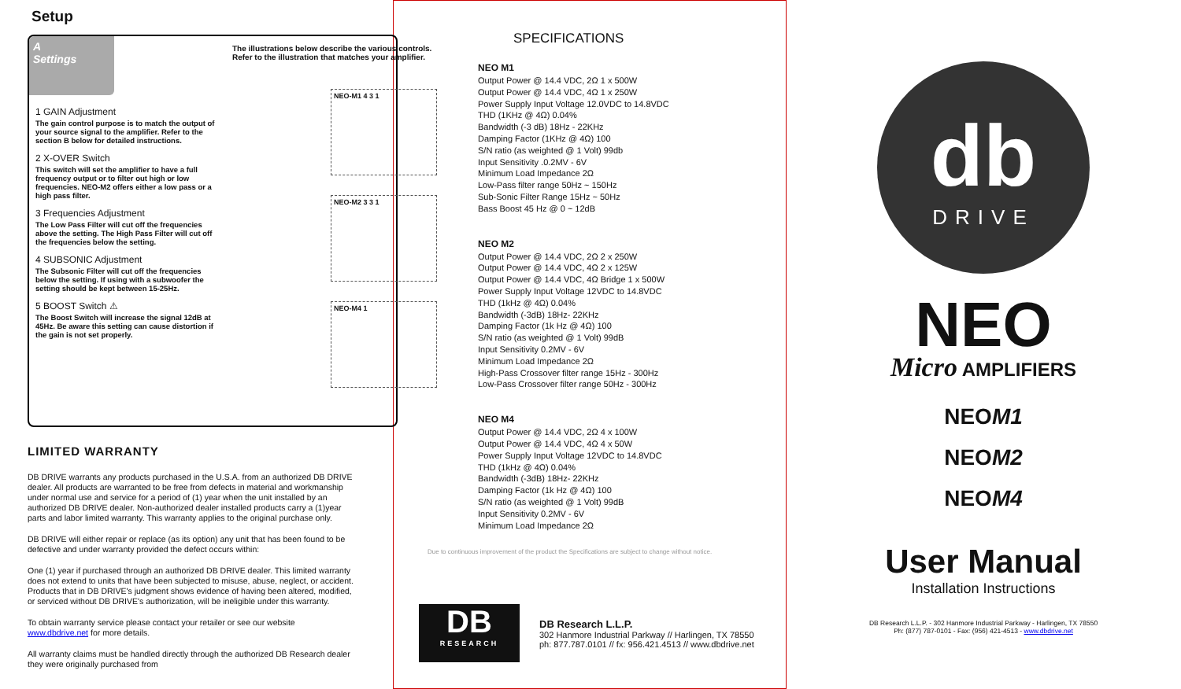Setup
A
Settings
1 GAIN Adjustment
The gain control purpose is to match the output of your source signal to the amplifier. Refer to the section B below for detailed instructions.
2 X-OVER Switch
This switch will set the amplifier to have a full frequency output or to filter out high or low frequencies. NEO-M2 offers either a low pass or a high pass filter.
3 Frequencies Adjustment
The Low Pass Filter will cut off the frequencies above the setting. The High Pass Filter will cut off the frequencies below the setting.
4 SUBSONIC Adjustment
The Subsonic Filter will cut off the frequencies below the setting. If using with a subwoofer the setting should be kept between 15-25Hz.
5 BOOST Switch ⚠
The Boost Switch will increase the signal 12dB at 45Hz. Be aware this setting can cause distortion if the gain is not set properly.
The illustrations below describe the various controls. Refer to the illustration that matches your amplifier.
NEO-M1 4 3 1
NEO-M2 3 3 1
NEO-M4 1
LIMITED WARRANTY
DB DRIVE warrants any products purchased in the U.S.A. from an authorized DB DRIVE dealer. All products are warranted to be free from defects in material and workmanship under normal use and service for a period of (1) year when the unit installed by an authorized DB DRIVE dealer. Non-authorized dealer installed products carry a (1)year parts and labor limited warranty. This warranty applies to the original purchase only.
DB DRIVE will either repair or replace (as its option) any unit that has been found to be defective and under warranty provided the defect occurs within:
One (1) year if purchased through an authorized DB DRIVE dealer. This limited warranty does not extend to units that have been subjected to misuse, abuse, neglect, or accident. Products that in DB DRIVE's judgment shows evidence of having been altered, modified, or serviced without DB DRIVE's authorization, will be ineligible under this warranty.
To obtain warranty service please contact your retailer or see our website www.dbdrive.net for more details.
All warranty claims must be handled directly through the authorized DB Research dealer they were originally purchased from
SPECIFICATIONS
NEO M1
Output Power @ 14.4 VDC, 2Ω 1 x 500W
Output Power @ 14.4 VDC, 4Ω 1 x 250W
Power Supply Input Voltage 12.0VDC to 14.8VDC
THD (1KHz @ 4Ω) 0.04%
Bandwidth (-3 dB) 18Hz - 22KHz
Damping Factor (1KHz @ 4Ω) 100
S/N ratio (as weighted @ 1 Volt) 99db
Input Sensitivity .0.2MV - 6V
Minimum Load Impedance 2Ω
Low-Pass filter range 50Hz ~ 150Hz
Sub-Sonic Filter Range 15Hz ~ 50Hz
Bass Boost 45 Hz @ 0 ~ 12dB
NEO M2
Output Power @ 14.4 VDC, 2Ω 2 x 250W
Output Power @ 14.4 VDC, 4Ω 2 x 125W
Output Power @ 14.4 VDC, 4Ω Bridge 1 x 500W
Power Supply Input Voltage 12VDC to 14.8VDC
THD (1kHz @ 4Ω) 0.04%
Bandwidth (-3dB) 18Hz- 22KHz
Damping Factor (1k Hz @ 4Ω) 100
S/N ratio (as weighted @ 1 Volt) 99dB
Input Sensitivity 0.2MV - 6V
Minimum Load Impedance 2Ω
High-Pass Crossover filter range 15Hz - 300Hz
Low-Pass Crossover filter range 50Hz - 300Hz
NEO M4
Output Power @ 14.4 VDC, 2Ω 4 x 100W
Output Power @ 14.4 VDC, 4Ω 4 x 50W
Power Supply Input Voltage 12VDC to 14.8VDC
THD (1kHz @ 4Ω) 0.04%
Bandwidth (-3dB) 18Hz- 22KHz
Damping Factor (1k Hz @ 4Ω) 100
S/N ratio (as weighted @ 1 Volt) 99dB
Input Sensitivity 0.2MV - 6V
Minimum Load Impedance 2Ω
Due to continuous improvement of the product the Specifications are subject to change without notice.
DB
RESEARCH
DB Research L.L.P.
302 Hanmore Industrial Parkway // Harlingen, TX 78550
ph: 877.787.0101 // fx: 956.421.4513 // www.dbdrive.net
db
DRIVE
NEO
Micro AMPLIFIERS
NEOM1
NEOM2
NEOM4
User Manual
Installation Instructions
DB Research L.L.P. - 302 Hanmore Industrial Parkway - Harlingen, TX 78550
Ph: (877) 787-0101 - Fax: (956) 421-4513 - www.dbdrive.net